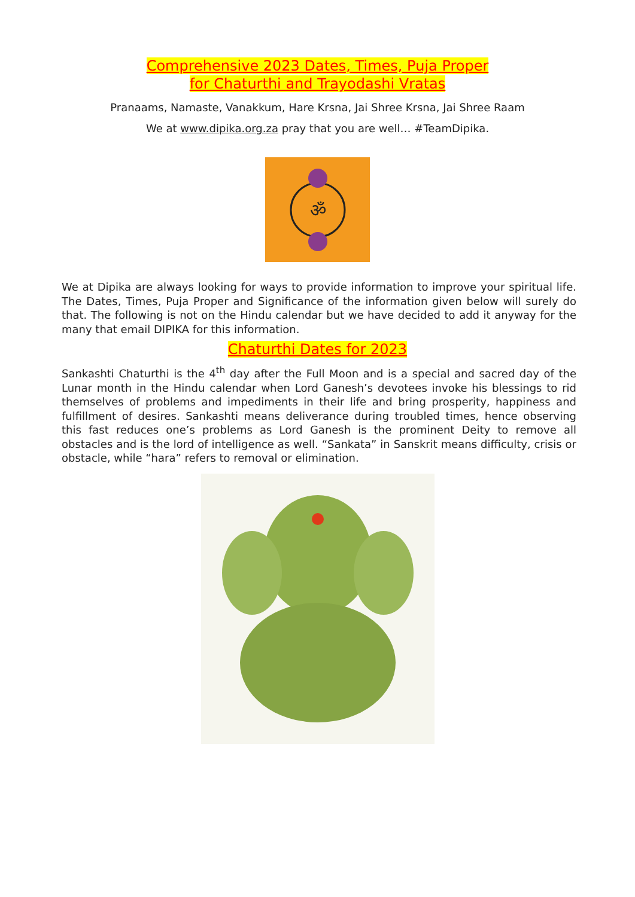Comprehensive 2023 Dates, Times, Puja Proper
for Chaturthi and Trayodashi Vratas
Pranaams, Namaste, Vanakkum, Hare Krsna, Jai Shree Krsna, Jai Shree Raam
We at www.dipika.org.za pray that you are well… #TeamDipika.
ॐ
We at Dipika are always looking for ways to provide information to improve your spiritual life. The Dates, Times, Puja Proper and Significance of the information given below will surely do that. The following is not on the Hindu calendar but we have decided to add it anyway for the many that email DIPIKA for this information.
Chaturthi Dates for 2023
Sankashti Chaturthi is the 4<sup>th</sup> day after the Full Moon and is a special and sacred day of the Lunar month in the Hindu calendar when Lord Ganesh’s devotees invoke his blessings to rid themselves of problems and impediments in their life and bring prosperity, happiness and fulfillment of desires. Sankashti means deliverance during troubled times, hence observing this fast reduces one’s problems as Lord Ganesh is the prominent Deity to remove all obstacles and is the lord of intelligence as well. “Sankata” in Sanskrit means difficulty, crisis or obstacle, while “hara” refers to removal or elimination.